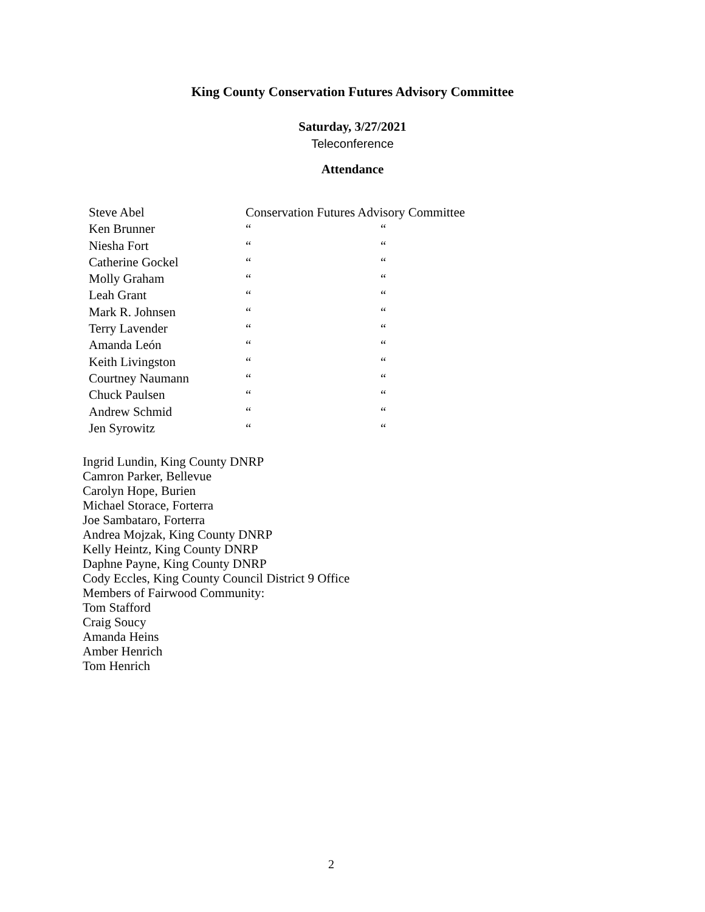King County Conservation Futures Advisory Committee
Saturday, 3/27/2021
Teleconference
Attendance
| Steve Abel | Conservation Futures Advisory Committee | |
| Ken Brunner | “ | “ |
| Niesha Fort | “ | “ |
| Catherine Gockel | “ | “ |
| Molly Graham | “ | “ |
| Leah Grant | “ | “ |
| Mark R. Johnsen | “ | “ |
| Terry Lavender | “ | “ |
| Amanda León | “ | “ |
| Keith Livingston | “ | “ |
| Courtney Naumann | “ | “ |
| Chuck Paulsen | “ | “ |
| Andrew Schmid | “ | “ |
| Jen Syrowitz | “ | “ |
Ingrid Lundin, King County DNRP
Camron Parker, Bellevue
Carolyn Hope, Burien
Michael Storace, Forterra
Joe Sambataro, Forterra
Andrea Mojzak, King County DNRP
Kelly Heintz, King County DNRP
Daphne Payne, King County DNRP
Cody Eccles, King County Council District 9 Office
Members of Fairwood Community:
Tom Stafford
Craig Soucy
Amanda Heins
Amber Henrich
Tom Henrich
2